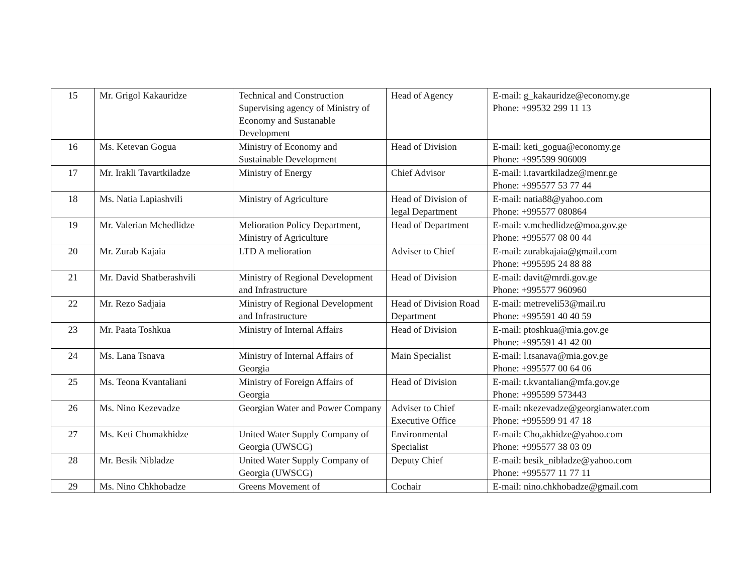| 15 | Mr. Grigol Kakauridze | Technical and Construction Supervising agency of Ministry of Economy and Sustanable Development | Head of Agency | E-mail: g_kakauridze@economy.ge Phone: +99532 299 11 13 |
| 16 | Ms. Ketevan Gogua | Ministry of Economy and Sustainable Development | Head of Division | E-mail: keti_gogua@economy.ge Phone: +995599 906009 |
| 17 | Mr. Irakli Tavartkiladze | Ministry of Energy | Chief Advisor | E-mail: i.tavartkiladze@menr.ge Phone: +995577 53 77 44 |
| 18 | Ms. Natia Lapiashvili | Ministry of Agriculture | Head of Division of legal Department | E-mail: natia88@yahoo.com Phone: +995577 080864 |
| 19 | Mr. Valerian Mchedlidze | Melioration Policy Department, Ministry of Agriculture | Head of Department | E-mail: v.mchedlidze@moa.gov.ge Phone: +995577 08 00 44 |
| 20 | Mr. Zurab Kajaia | LTD A melioration | Adviser to Chief | E-mail: zurabkajaia@gmail.com Phone: +995595 24 88 88 |
| 21 | Mr. David Shatberashvili | Ministry of Regional Development and Infrastructure | Head of Division | E-mail: davit@mrdi.gov.ge Phone: +995577 960960 |
| 22 | Mr. Rezo Sadjaia | Ministry of Regional Development and Infrastructure | Head of Division Road Department | E-mail: metreveli53@mail.ru Phone: +995591 40 40 59 |
| 23 | Mr. Paata Toshkua | Ministry of Internal Affairs | Head of Division | E-mail: ptoshkua@mia.gov.ge Phone: +995591 41 42 00 |
| 24 | Ms. Lana Tsnava | Ministry of Internal Affairs of Georgia | Main Specialist | E-mail: l.tsanava@mia.gov.ge Phone: +995577 00 64 06 |
| 25 | Ms. Teona Kvantaliani | Ministry of Foreign Affairs of Georgia | Head of Division | E-mail: t.kvantalian@mfa.gov.ge Phone: +995599 573443 |
| 26 | Ms. Nino Kezevadze | Georgian Water and Power Company | Adviser to Chief Executive Office | E-mail: nkezevadze@georgianwater.com Phone: +995599 91 47 18 |
| 27 | Ms. Keti Chomakhidze | United Water Supply Company of Georgia (UWSCG) | Environmental Specialist | E-mail: Cho,akhidze@yahoo.com Phone: +995577 38 03 09 |
| 28 | Mr. Besik Nibladze | United Water Supply Company of Georgia (UWSCG) | Deputy Chief | E-mail: besik_nibladze@yahoo.com Phone: +995577 11 77 11 |
| 29 | Ms. Nino Chkhobadze | Greens Movement of | Cochair | E-mail: nino.chkhobadze@gmail.com |